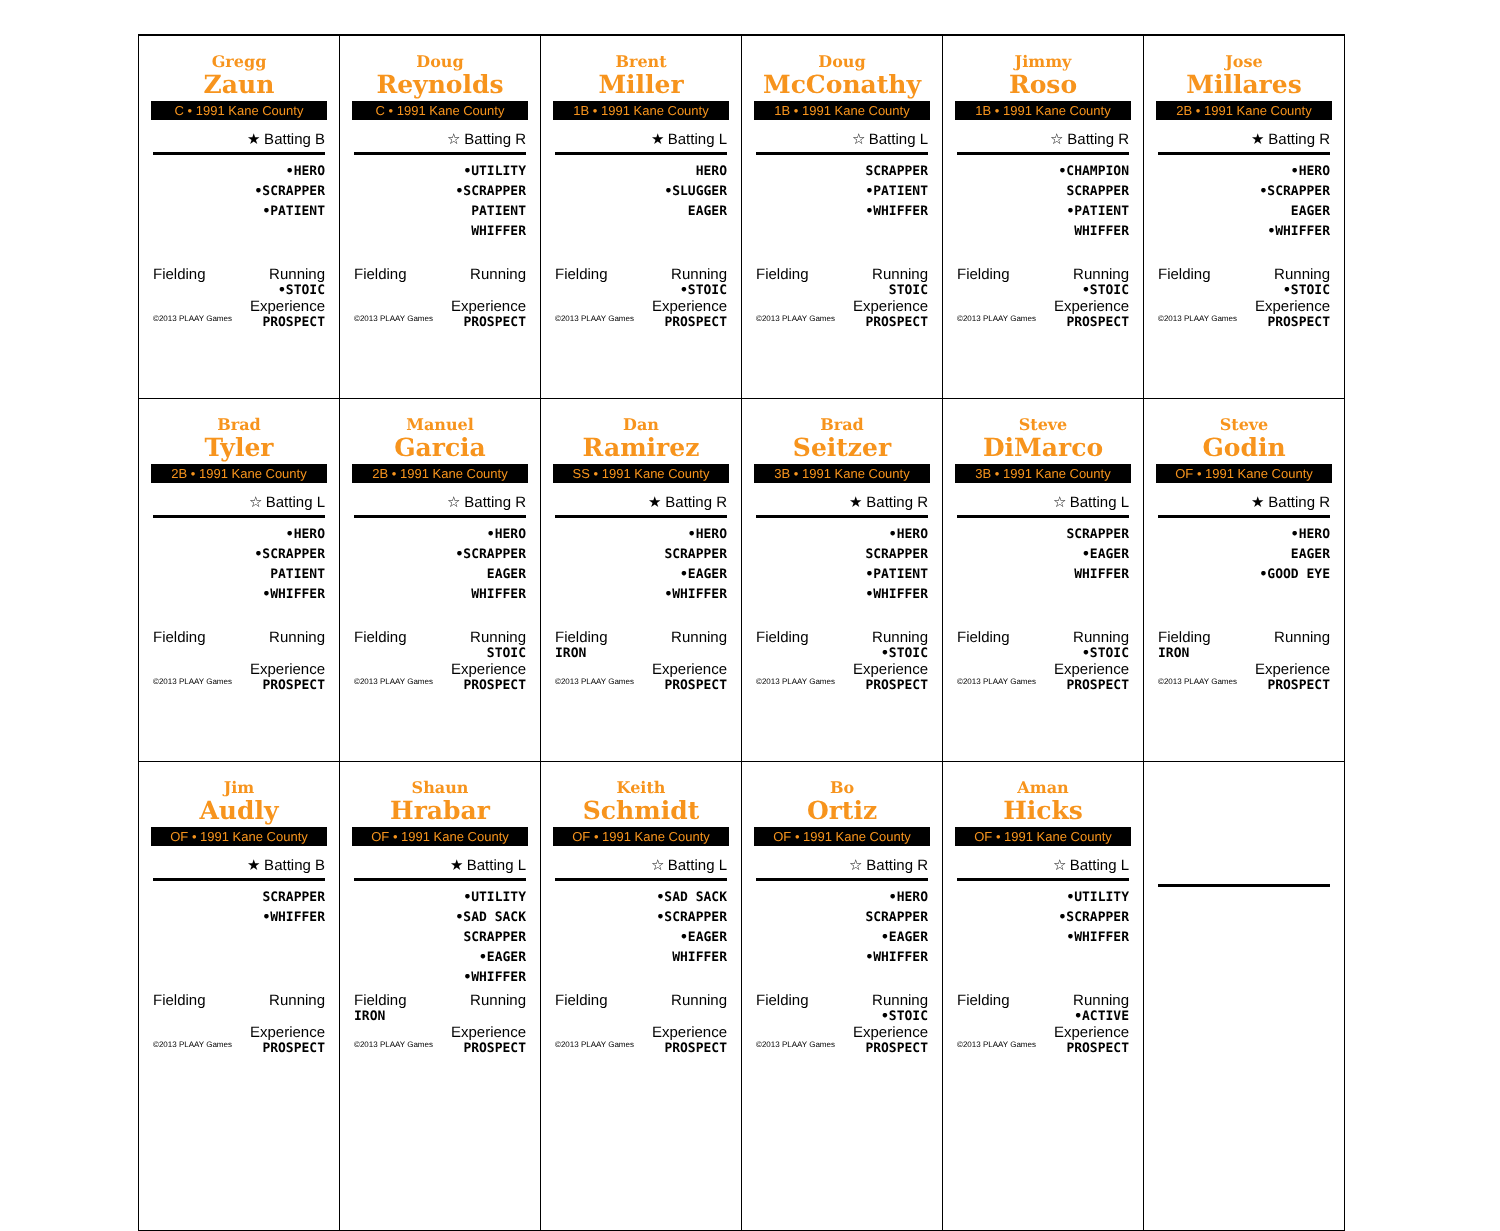| Gregg Zaun C • 1991 Kane County ★ Batting B •HERO •SCRAPPER •PATIENT Fielding Running •STOIC Experience ©2013 PLAAY Games PROSPECT | Doug Reynolds C • 1991 Kane County ☆ Batting R •UTILITY •SCRAPPER PATIENT WHIFFER Fielding Running Experience ©2013 PLAAY Games PROSPECT | Brent Miller 1B • 1991 Kane County ★ Batting L HERO •SLUGGER EAGER Fielding Running •STOIC Experience ©2013 PLAAY Games PROSPECT | Doug McConathy 1B • 1991 Kane County ☆ Batting L SCRAPPER •PATIENT •WHIFFER Fielding Running STOIC Experience ©2013 PLAAY Games PROSPECT | Jimmy Roso 1B • 1991 Kane County ☆ Batting R •CHAMPION SCRAPPER •PATIENT WHIFFER Fielding Running •STOIC Experience ©2013 PLAAY Games PROSPECT | Jose Millares 2B • 1991 Kane County ★ Batting R •HERO •SCRAPPER EAGER •WHIFFER Fielding Running •STOIC Experience ©2013 PLAAY Games PROSPECT |
| Brad Tyler 2B • 1991 Kane County ☆ Batting L •HERO •SCRAPPER PATIENT •WHIFFER Fielding Running Experience ©2013 PLAAY Games PROSPECT | Manuel Garcia 2B • 1991 Kane County ☆ Batting R •HERO •SCRAPPER EAGER WHIFFER Fielding Running STOIC Experience ©2013 PLAAY Games PROSPECT | Dan Ramirez SS • 1991 Kane County ★ Batting R •HERO SCRAPPER •EAGER •WHIFFER Fielding Running IRON Experience ©2013 PLAAY Games PROSPECT | Brad Seitzer 3B • 1991 Kane County ★ Batting R •HERO SCRAPPER •PATIENT •WHIFFER Fielding Running •STOIC Experience ©2013 PLAAY Games PROSPECT | Steve DiMarco 3B • 1991 Kane County ☆ Batting L SCRAPPER •EAGER WHIFFER Fielding Running •STOIC Experience ©2013 PLAAY Games PROSPECT | Steve Godin OF • 1991 Kane County ★ Batting R •HERO EAGER •GOOD EYE Fielding Running IRON Experience ©2013 PLAAY Games PROSPECT |
| Jim Audly OF • 1991 Kane County ★ Batting B SCRAPPER •WHIFFER Fielding Running Experience ©2013 PLAAY Games PROSPECT | Shaun Hrabar OF • 1991 Kane County ★ Batting L •UTILITY •SAD SACK SCRAPPER •EAGER •WHIFFER Fielding Running IRON Experience ©2013 PLAAY Games PROSPECT | Keith Schmidt OF • 1991 Kane County ☆ Batting L •SAD SACK •SCRAPPER •EAGER WHIFFER Fielding Running Experience ©2013 PLAAY Games PROSPECT | Bo Ortiz OF • 1991 Kane County ☆ Batting R •HERO SCRAPPER •EAGER •WHIFFER Fielding Running •STOIC Experience ©2013 PLAAY Games PROSPECT | Aman Hicks OF • 1991 Kane County ☆ Batting L •UTILITY •SCRAPPER •WHIFFER Fielding Running •ACTIVE Experience ©2013 PLAAY Games PROSPECT | |